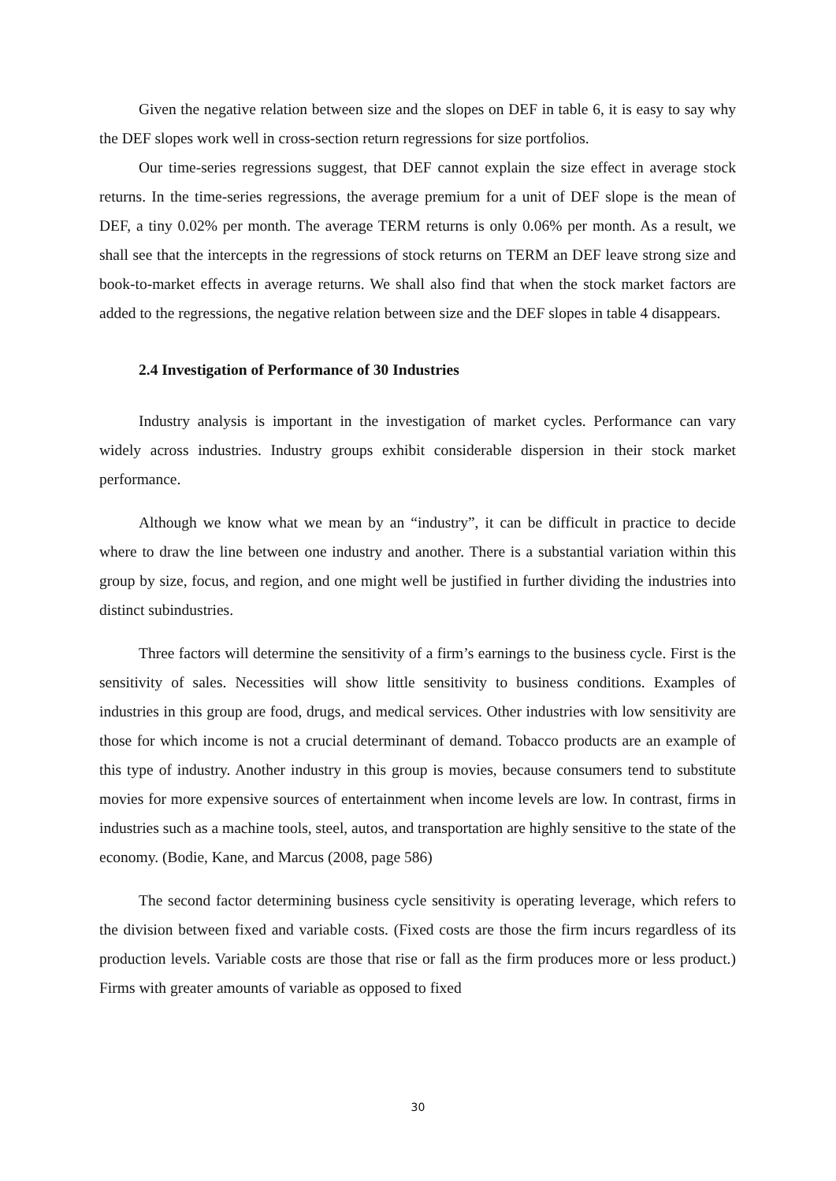Given the negative relation between size and the slopes on DEF in table 6, it is easy to say why the DEF slopes work well in cross-section return regressions for size portfolios.
Our time-series regressions suggest, that DEF cannot explain the size effect in average stock returns. In the time-series regressions, the average premium for a unit of DEF slope is the mean of DEF, a tiny 0.02% per month. The average TERM returns is only 0.06% per month. As a result, we shall see that the intercepts in the regressions of stock returns on TERM an DEF leave strong size and book-to-market effects in average returns. We shall also find that when the stock market factors are added to the regressions, the negative relation between size and the DEF slopes in table 4 disappears.
2.4 Investigation of Performance of 30 Industries
Industry analysis is important in the investigation of market cycles. Performance can vary widely across industries. Industry groups exhibit considerable dispersion in their stock market performance.
Although we know what we mean by an “industry”, it can be difficult in practice to decide where to draw the line between one industry and another. There is a substantial variation within this group by size, focus, and region, and one might well be justified in further dividing the industries into distinct subindustries.
Three factors will determine the sensitivity of a firm’s earnings to the business cycle. First is the sensitivity of sales. Necessities will show little sensitivity to business conditions. Examples of industries in this group are food, drugs, and medical services. Other industries with low sensitivity are those for which income is not a crucial determinant of demand. Tobacco products are an example of this type of industry. Another industry in this group is movies, because consumers tend to substitute movies for more expensive sources of entertainment when income levels are low. In contrast, firms in industries such as a machine tools, steel, autos, and transportation are highly sensitive to the state of the economy. (Bodie, Kane, and Marcus (2008, page 586)
The second factor determining business cycle sensitivity is operating leverage, which refers to the division between fixed and variable costs. (Fixed costs are those the firm incurs regardless of its production levels. Variable costs are those that rise or fall as the firm produces more or less product.) Firms with greater amounts of variable as opposed to fixed
30